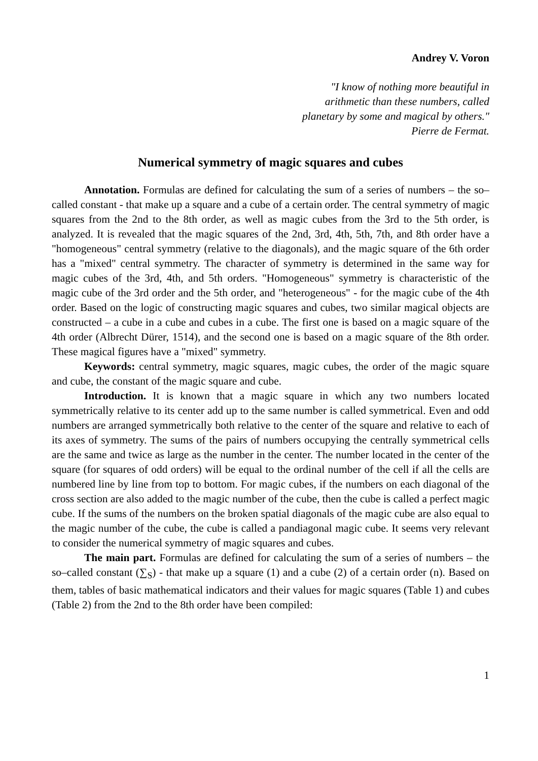Andrey V. Voron
"I know of nothing more beautiful in
arithmetic than these numbers, called
planetary by some and magical by others."
Pierre de Fermat.
Numerical symmetry of magic squares and cubes
Annotation. Formulas are defined for calculating the sum of a series of numbers – the so–called constant - that make up a square and a cube of a certain order. The central symmetry of magic squares from the 2nd to the 8th order, as well as magic cubes from the 3rd to the 5th order, is analyzed. It is revealed that the magic squares of the 2nd, 3rd, 4th, 5th, 7th, and 8th order have a "homogeneous" central symmetry (relative to the diagonals), and the magic square of the 6th order has a "mixed" central symmetry. The character of symmetry is determined in the same way for magic cubes of the 3rd, 4th, and 5th orders. "Homogeneous" symmetry is characteristic of the magic cube of the 3rd order and the 5th order, and "heterogeneous" - for the magic cube of the 4th order. Based on the logic of constructing magic squares and cubes, two similar magical objects are constructed – a cube in a cube and cubes in a cube. The first one is based on a magic square of the 4th order (Albrecht Dürer, 1514), and the second one is based on a magic square of the 8th order. These magical figures have a "mixed" symmetry.
Keywords: central symmetry, magic squares, magic cubes, the order of the magic square and cube, the constant of the magic square and cube.
Introduction. It is known that a magic square in which any two numbers located symmetrically relative to its center add up to the same number is called symmetrical. Even and odd numbers are arranged symmetrically both relative to the center of the square and relative to each of its axes of symmetry. The sums of the pairs of numbers occupying the centrally symmetrical cells are the same and twice as large as the number in the center. The number located in the center of the square (for squares of odd orders) will be equal to the ordinal number of the cell if all the cells are numbered line by line from top to bottom. For magic cubes, if the numbers on each diagonal of the cross section are also added to the magic number of the cube, then the cube is called a perfect magic cube. If the sums of the numbers on the broken spatial diagonals of the magic cube are also equal to the magic number of the cube, the cube is called a pandiagonal magic cube. It seems very relevant to consider the numerical symmetry of magic squares and cubes.
The main part. Formulas are defined for calculating the sum of a series of numbers – the so–called constant (∑<sub>S</sub>) - that make up a square (1) and a cube (2) of a certain order (n). Based on them, tables of basic mathematical indicators and their values for magic squares (Table 1) and cubes (Table 2) from the 2nd to the 8th order have been compiled:
1